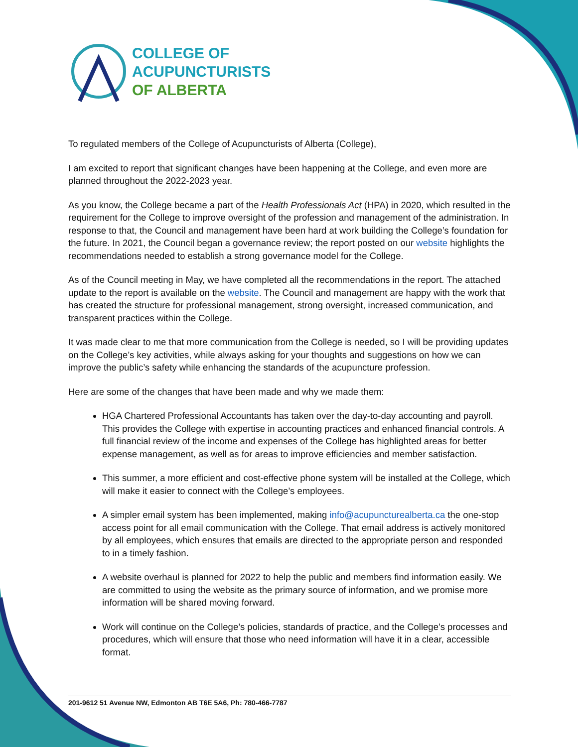COLLEGE OF
ACUPUNCTURISTS
OF ALBERTA
To regulated members of the College of Acupuncturists of Alberta (College),
I am excited to report that significant changes have been happening at the College, and even more are planned throughout the 2022-2023 year.
As you know, the College became a part of the Health Professionals Act (HPA) in 2020, which resulted in the requirement for the College to improve oversight of the profession and management of the administration. In response to that, the Council and management have been hard at work building the College’s foundation for the future. In 2021, the Council began a governance review; the report posted on our website highlights the recommendations needed to establish a strong governance model for the College.
As of the Council meeting in May, we have completed all the recommendations in the report. The attached update to the report is available on the website. The Council and management are happy with the work that has created the structure for professional management, strong oversight, increased communication, and transparent practices within the College.
It was made clear to me that more communication from the College is needed, so I will be providing updates on the College’s key activities, while always asking for your thoughts and suggestions on how we can improve the public’s safety while enhancing the standards of the acupuncture profession.
Here are some of the changes that have been made and why we made them:
HGA Chartered Professional Accountants has taken over the day-to-day accounting and payroll. This provides the College with expertise in accounting practices and enhanced financial controls. A full financial review of the income and expenses of the College has highlighted areas for better expense management, as well as for areas to improve efficiencies and member satisfaction.
This summer, a more efficient and cost-effective phone system will be installed at the College, which will make it easier to connect with the College’s employees.
A simpler email system has been implemented, making info@acupuncturealberta.ca the one-stop access point for all email communication with the College. That email address is actively monitored by all employees, which ensures that emails are directed to the appropriate person and responded to in a timely fashion.
A website overhaul is planned for 2022 to help the public and members find information easily. We are committed to using the website as the primary source of information, and we promise more information will be shared moving forward.
Work will continue on the College’s policies, standards of practice, and the College’s processes and procedures, which will ensure that those who need information will have it in a clear, accessible format.
201-9612 51 Avenue NW, Edmonton AB T6E 5A6, Ph: 780-466-7787